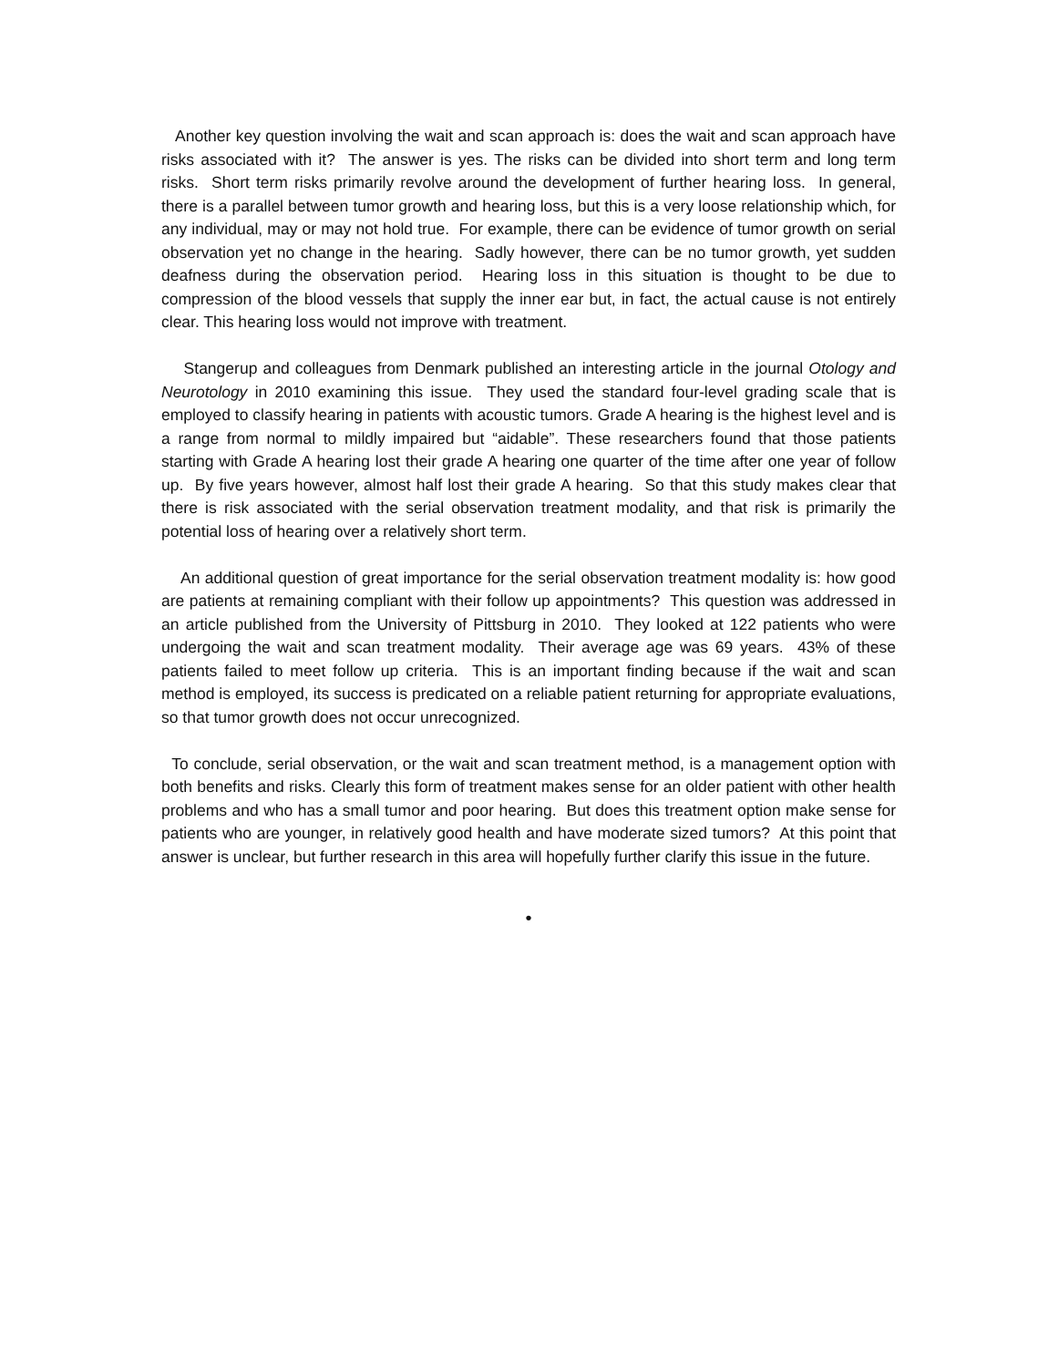Another key question involving the wait and scan approach is: does the wait and scan approach have risks associated with it? The answer is yes. The risks can be divided into short term and long term risks. Short term risks primarily revolve around the development of further hearing loss. In general, there is a parallel between tumor growth and hearing loss, but this is a very loose relationship which, for any individual, may or may not hold true. For example, there can be evidence of tumor growth on serial observation yet no change in the hearing. Sadly however, there can be no tumor growth, yet sudden deafness during the observation period. Hearing loss in this situation is thought to be due to compression of the blood vessels that supply the inner ear but, in fact, the actual cause is not entirely clear. This hearing loss would not improve with treatment.
Stangerup and colleagues from Denmark published an interesting article in the journal Otology and Neurotology in 2010 examining this issue. They used the standard four-level grading scale that is employed to classify hearing in patients with acoustic tumors. Grade A hearing is the highest level and is a range from normal to mildly impaired but “aidable”. These researchers found that those patients starting with Grade A hearing lost their grade A hearing one quarter of the time after one year of follow up. By five years however, almost half lost their grade A hearing. So that this study makes clear that there is risk associated with the serial observation treatment modality, and that risk is primarily the potential loss of hearing over a relatively short term.
An additional question of great importance for the serial observation treatment modality is: how good are patients at remaining compliant with their follow up appointments? This question was addressed in an article published from the University of Pittsburg in 2010. They looked at 122 patients who were undergoing the wait and scan treatment modality. Their average age was 69 years. 43% of these patients failed to meet follow up criteria. This is an important finding because if the wait and scan method is employed, its success is predicated on a reliable patient returning for appropriate evaluations, so that tumor growth does not occur unrecognized.
To conclude, serial observation, or the wait and scan treatment method, is a management option with both benefits and risks. Clearly this form of treatment makes sense for an older patient with other health problems and who has a small tumor and poor hearing. But does this treatment option make sense for patients who are younger, in relatively good health and have moderate sized tumors? At this point that answer is unclear, but further research in this area will hopefully further clarify this issue in the future.
•